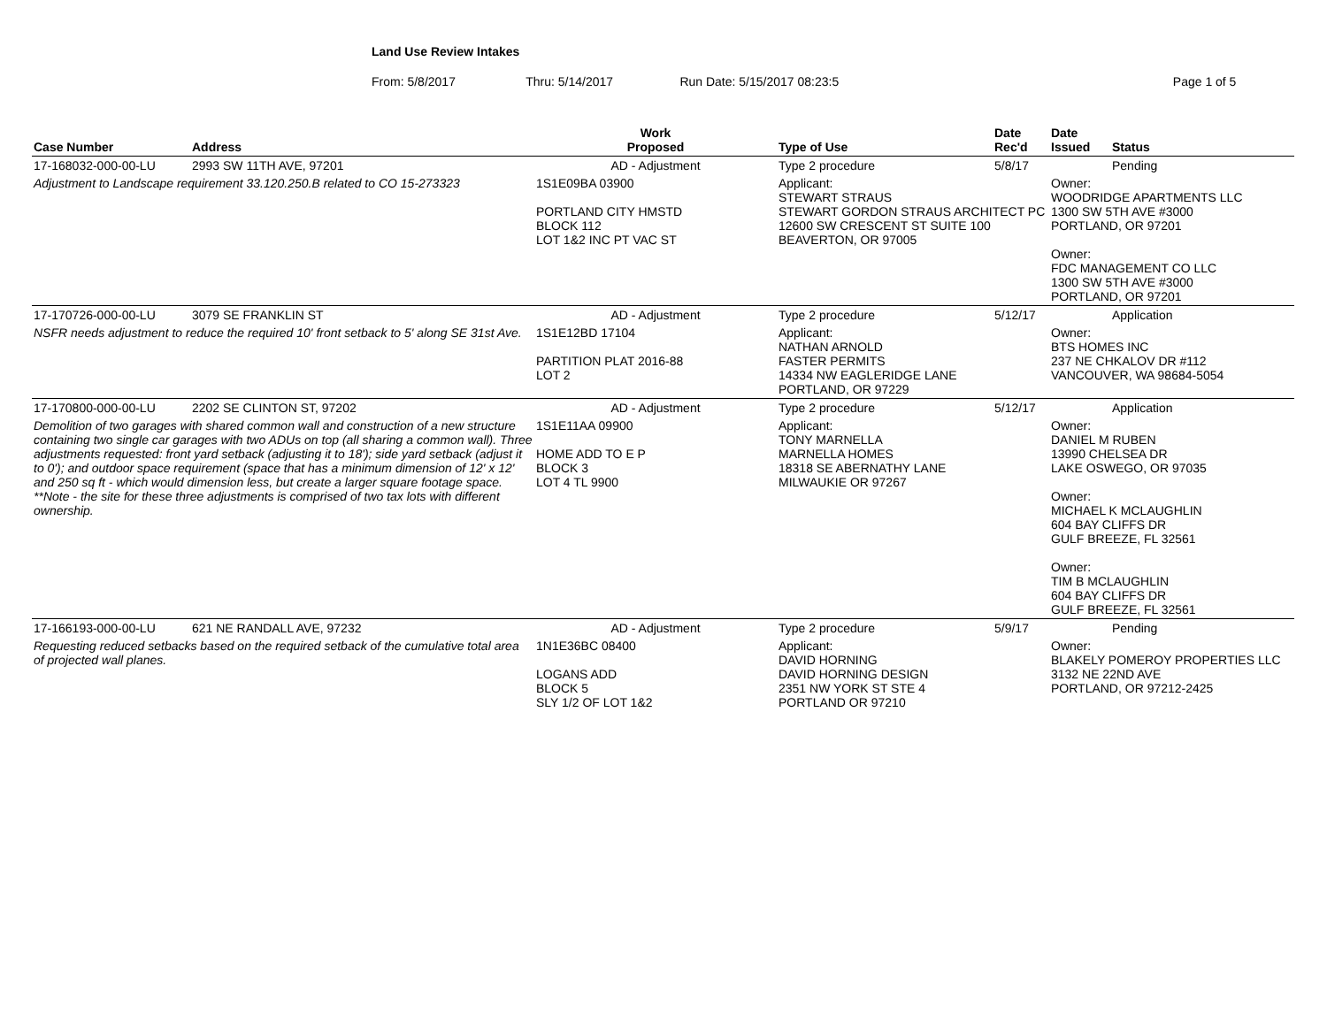Land Use Review Intakes
From: 5/8/2017 Thru: 5/14/2017 Run Date: 5/15/2017 08:23:5 Page 1 of 5
| Case Number | Address | Work Proposed | Type of Use | Date Rec'd | Date Issued | Status |
| --- | --- | --- | --- | --- | --- | --- |
| 17-168032-000-00-LU | 2993 SW 11TH AVE, 97201 | AD - Adjustment | Type 2 procedure | 5/8/17 | | Pending |
| Adjustment to Landscape requirement 33.120.250.B related to CO 15-273323 | | 1S1E09BA 03900 PORTLAND CITY HMSTD BLOCK 112 LOT 1&2 INC PT VAC ST | Applicant: STEWART STRAUS STEWART GORDON STRAUS ARCHITECT PC 12600 SW CRESCENT ST SUITE 100 BEAVERTON, OR 97005 | | Owner: WOODRIDGE APARTMENTS LLC 1300 SW 5TH AVE #3000 PORTLAND, OR 97201 Owner: FDC MANAGEMENT CO LLC 1300 SW 5TH AVE #3000 PORTLAND, OR 97201 | |
| 17-170726-000-00-LU | 3079 SE FRANKLIN ST | AD - Adjustment | Type 2 procedure | 5/12/17 | | Application |
| NSFR needs adjustment to reduce the required 10' front setback to 5' along SE 31st Ave. | | 1S1E12BD 17104 PARTITION PLAT 2016-88 LOT 2 | Applicant: NATHAN ARNOLD FASTER PERMITS 14334 NW EAGLERIDGE LANE PORTLAND, OR 97229 | | Owner: BTS HOMES INC 237 NE CHKALOV DR #112 VANCOUVER, WA 98684-5054 | |
| 17-170800-000-00-LU | 2202 SE CLINTON ST, 97202 | AD - Adjustment | Type 2 procedure | 5/12/17 | | Application |
| Demolition of two garages with shared common wall and construction of a new structure containing two single car garages with two ADUs on top (all sharing a common wall). Three adjustments requested: front yard setback (adjusting it to 18'); side yard setback (adjust it to 0'); and outdoor space requirement (space that has a minimum dimension of 12' x 12' and 250 sq ft - which would dimension less, but create a larger square footage space. **Note - the site for these three adjustments is comprised of two tax lots with different ownership. | | 1S1E11AA 09900 HOME ADD TO E P BLOCK 3 LOT 4 TL 9900 | Applicant: TONY MARNELLA MARNELLA HOMES 18318 SE ABERNATHY LANE MILWAUKIE OR 97267 | | Owner: DANIEL M RUBEN 13990 CHELSEA DR LAKE OSWEGO, OR 97035 Owner: MICHAEL K MCLAUGHLIN 604 BAY CLIFFS DR GULF BREEZE, FL 32561 Owner: TIM B MCLAUGHLIN 604 BAY CLIFFS DR GULF BREEZE, FL 32561 | |
| 17-166193-000-00-LU | 621 NE RANDALL AVE, 97232 | AD - Adjustment | Type 2 procedure | 5/9/17 | | Pending |
| Requesting reduced setbacks based on the required setback of the cumulative total area of projected wall planes. | | 1N1E36BC 08400 LOGANS ADD BLOCK 5 SLY 1/2 OF LOT 1&2 | Applicant: DAVID HORNING DAVID HORNING DESIGN 2351 NW YORK ST STE 4 PORTLAND OR 97210 | | Owner: BLAKELY POMEROY PROPERTIES LLC 3132 NE 22ND AVE PORTLAND, OR 97212-2425 | |